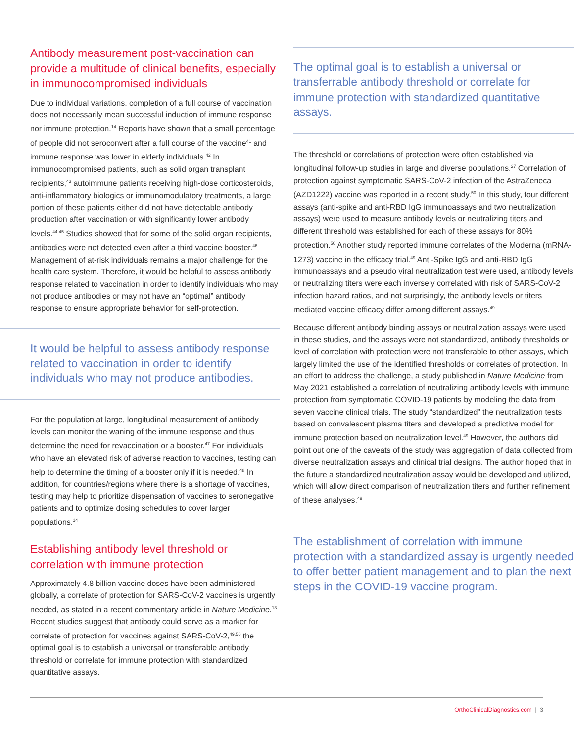Antibody measurement post-vaccination can provide a multitude of clinical benefits, especially in immunocompromised individuals
Due to individual variations, completion of a full course of vaccination does not necessarily mean successful induction of immune response nor immune protection.<sup>14</sup> Reports have shown that a small percentage of people did not seroconvert after a full course of the vaccine<sup>41</sup> and immune response was lower in elderly individuals.<sup>42</sup> In immunocompromised patients, such as solid organ transplant recipients,<sup>43</sup> autoimmune patients receiving high-dose corticosteroids, anti-inflammatory biologics or immunomodulatory treatments, a large portion of these patients either did not have detectable antibody production after vaccination or with significantly lower antibody levels.<sup>44,45</sup> Studies showed that for some of the solid organ recipients, antibodies were not detected even after a third vaccine booster.<sup>46</sup> Management of at-risk individuals remains a major challenge for the health care system. Therefore, it would be helpful to assess antibody response related to vaccination in order to identify individuals who may not produce antibodies or may not have an “optimal” antibody response to ensure appropriate behavior for self-protection.
It would be helpful to assess antibody response related to vaccination in order to identify individuals who may not produce antibodies.
For the population at large, longitudinal measurement of antibody levels can monitor the waning of the immune response and thus determine the need for revaccination or a booster.<sup>47</sup> For individuals who have an elevated risk of adverse reaction to vaccines, testing can help to determine the timing of a booster only if it is needed.<sup>48</sup> In addition, for countries/regions where there is a shortage of vaccines, testing may help to prioritize dispensation of vaccines to seronegative patients and to optimize dosing schedules to cover larger populations.<sup>14</sup>
Establishing antibody level threshold or correlation with immune protection
Approximately 4.8 billion vaccine doses have been administered globally, a correlate of protection for SARS-CoV-2 vaccines is urgently needed, as stated in a recent commentary article in Nature Medicine.<sup>13</sup> Recent studies suggest that antibody could serve as a marker for correlate of protection for vaccines against SARS-CoV-2,<sup>49,50</sup> the optimal goal is to establish a universal or transferable antibody threshold or correlate for immune protection with standardized quantitative assays.
The optimal goal is to establish a universal or transferrable antibody threshold or correlate for immune protection with standardized quantitative assays.
The threshold or correlations of protection were often established via longitudinal follow-up studies in large and diverse populations.<sup>27</sup> Correlation of protection against symptomatic SARS-CoV-2 infection of the AstraZeneca (AZD1222) vaccine was reported in a recent study.<sup>50</sup> In this study, four different assays (anti-spike and anti-RBD IgG immunoassays and two neutralization assays) were used to measure antibody levels or neutralizing titers and different threshold was established for each of these assays for 80% protection.<sup>50</sup> Another study reported immune correlates of the Moderna (mRNA-1273) vaccine in the efficacy trial.<sup>49</sup> Anti-Spike IgG and anti-RBD IgG immunoassays and a pseudo viral neutralization test were used, antibody levels or neutralizing titers were each inversely correlated with risk of SARS-CoV-2 infection hazard ratios, and not surprisingly, the antibody levels or titers mediated vaccine efficacy differ among different assays.<sup>49</sup>
Because different antibody binding assays or neutralization assays were used in these studies, and the assays were not standardized, antibody thresholds or level of correlation with protection were not transferable to other assays, which largely limited the use of the identified thresholds or correlates of protection. In an effort to address the challenge, a study published in Nature Medicine from May 2021 established a correlation of neutralizing antibody levels with immune protection from symptomatic COVID-19 patients by modeling the data from seven vaccine clinical trials. The study “standardized” the neutralization tests based on convalescent plasma titers and developed a predictive model for immune protection based on neutralization level.<sup>49</sup> However, the authors did point out one of the caveats of the study was aggregation of data collected from diverse neutralization assays and clinical trial designs. The author hoped that in the future a standardized neutralization assay would be developed and utilized, which will allow direct comparison of neutralization titers and further refinement of these analyses.<sup>49</sup>
The establishment of correlation with immune protection with a standardized assay is urgently needed to offer better patient management and to plan the next steps in the COVID-19 vaccine program.
OrthoClinicalDiagnostics.com | 3